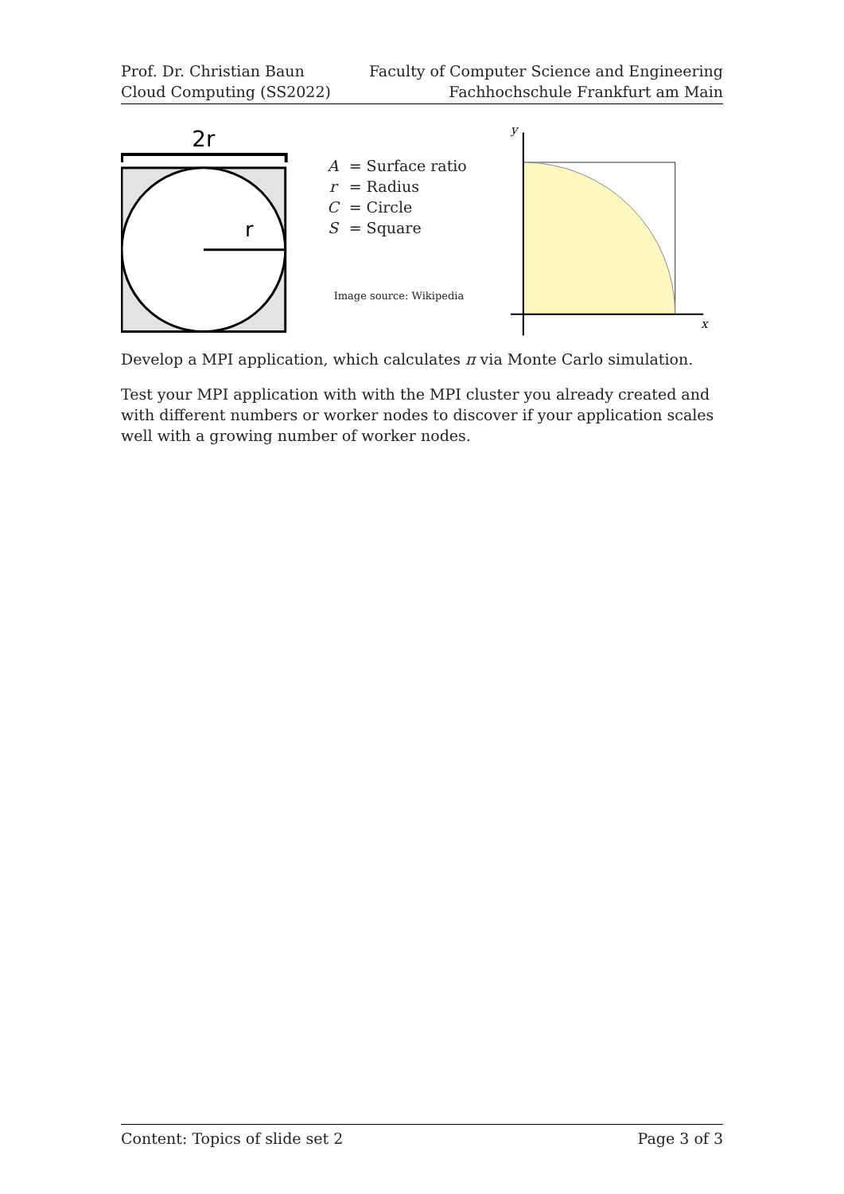Prof. Dr. Christian Baun
Cloud Computing (SS2022)
Faculty of Computer Science and Engineering
Fachhochschule Frankfurt am Main
2r
r
A = Surface ratio
r = Radius
C = Circle
S = Square
Image source: Wikipedia
y
x
Develop a MPI application, which calculates π via Monte Carlo simulation.
Test your MPI application with with the MPI cluster you already created and with different numbers or worker nodes to discover if your application scales well with a growing number of worker nodes.
Content: Topics of slide set 2 Page 3 of 3